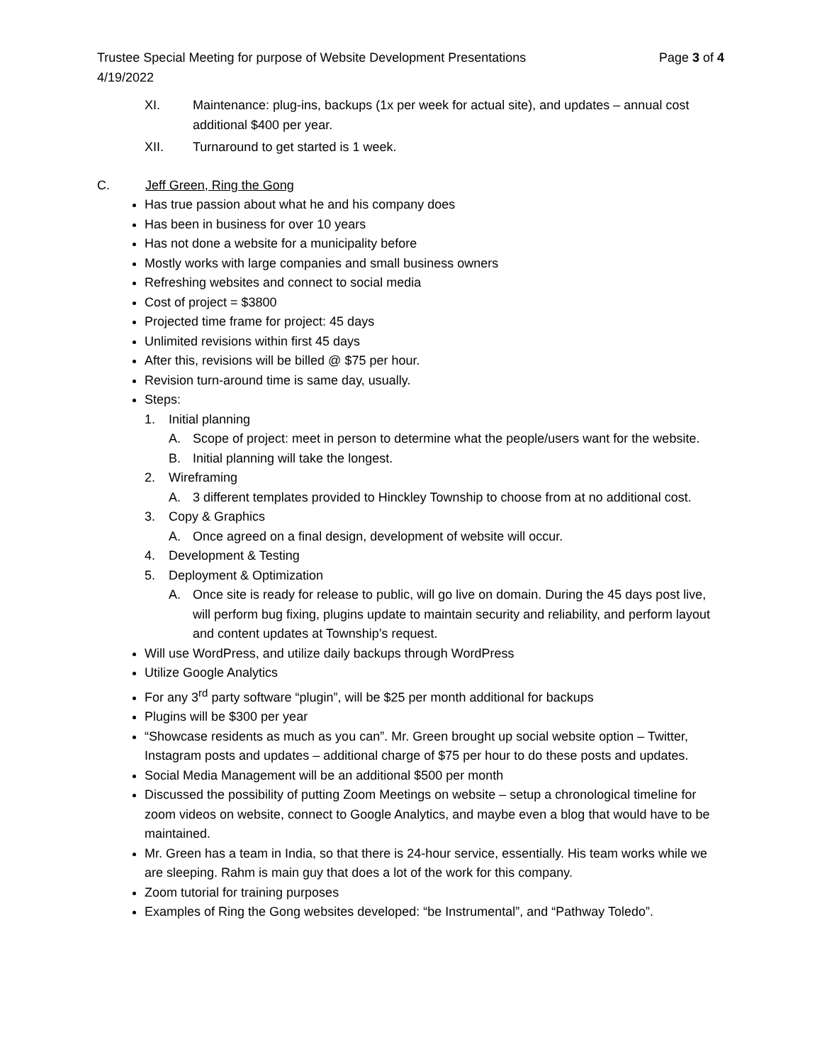Trustee Special Meeting for purpose of Website Development Presentations Page 3 of 4
4/19/2022
XI. Maintenance: plug-ins, backups (1x per week for actual site), and updates – annual cost additional $400 per year.
XII. Turnaround to get started is 1 week.
C. Jeff Green, Ring the Gong
Has true passion about what he and his company does
Has been in business for over 10 years
Has not done a website for a municipality before
Mostly works with large companies and small business owners
Refreshing websites and connect to social media
Cost of project = $3800
Projected time frame for project: 45 days
Unlimited revisions within first 45 days
After this, revisions will be billed @ $75 per hour.
Revision turn-around time is same day, usually.
Steps:
1. Initial planning
A. Scope of project: meet in person to determine what the people/users want for the website.
B. Initial planning will take the longest.
2. Wireframing
A. 3 different templates provided to Hinckley Township to choose from at no additional cost.
3. Copy & Graphics
A. Once agreed on a final design, development of website will occur.
4. Development & Testing
5. Deployment & Optimization
A. Once site is ready for release to public, will go live on domain. During the 45 days post live, will perform bug fixing, plugins update to maintain security and reliability, and perform layout and content updates at Township’s request.
Will use WordPress, and utilize daily backups through WordPress
Utilize Google Analytics
For any 3<sup>rd</sup> party software “plugin”, will be $25 per month additional for backups
Plugins will be $300 per year
“Showcase residents as much as you can”. Mr. Green brought up social website option – Twitter, Instagram posts and updates – additional charge of $75 per hour to do these posts and updates.
Social Media Management will be an additional $500 per month
Discussed the possibility of putting Zoom Meetings on website – setup a chronological timeline for zoom videos on website, connect to Google Analytics, and maybe even a blog that would have to be maintained.
Mr. Green has a team in India, so that there is 24-hour service, essentially. His team works while we are sleeping. Rahm is main guy that does a lot of the work for this company.
Zoom tutorial for training purposes
Examples of Ring the Gong websites developed: “be Instrumental”, and “Pathway Toledo”.